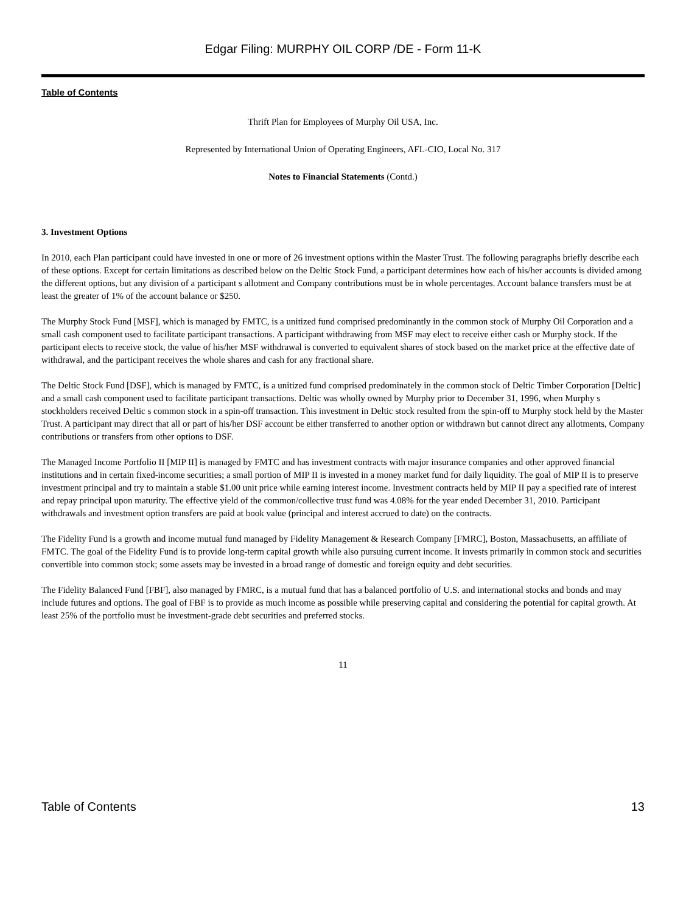Edgar Filing: MURPHY OIL CORP /DE - Form 11-K
Table of Contents
Thrift Plan for Employees of Murphy Oil USA, Inc.
Represented by International Union of Operating Engineers, AFL-CIO, Local No. 317
Notes to Financial Statements (Contd.)
3. Investment Options
In 2010, each Plan participant could have invested in one or more of 26 investment options within the Master Trust. The following paragraphs briefly describe each of these options. Except for certain limitations as described below on the Deltic Stock Fund, a participant determines how each of his/her accounts is divided among the different options, but any division of a participant s allotment and Company contributions must be in whole percentages. Account balance transfers must be at least the greater of 1% of the account balance or $250.
The Murphy Stock Fund [MSF], which is managed by FMTC, is a unitized fund comprised predominantly in the common stock of Murphy Oil Corporation and a small cash component used to facilitate participant transactions. A participant withdrawing from MSF may elect to receive either cash or Murphy stock. If the participant elects to receive stock, the value of his/her MSF withdrawal is converted to equivalent shares of stock based on the market price at the effective date of withdrawal, and the participant receives the whole shares and cash for any fractional share.
The Deltic Stock Fund [DSF], which is managed by FMTC, is a unitized fund comprised predominately in the common stock of Deltic Timber Corporation [Deltic] and a small cash component used to facilitate participant transactions. Deltic was wholly owned by Murphy prior to December 31, 1996, when Murphy s stockholders received Deltic s common stock in a spin-off transaction. This investment in Deltic stock resulted from the spin-off to Murphy stock held by the Master Trust. A participant may direct that all or part of his/her DSF account be either transferred to another option or withdrawn but cannot direct any allotments, Company contributions or transfers from other options to DSF.
The Managed Income Portfolio II [MIP II] is managed by FMTC and has investment contracts with major insurance companies and other approved financial institutions and in certain fixed-income securities; a small portion of MIP II is invested in a money market fund for daily liquidity. The goal of MIP II is to preserve investment principal and try to maintain a stable $1.00 unit price while earning interest income. Investment contracts held by MIP II pay a specified rate of interest and repay principal upon maturity. The effective yield of the common/collective trust fund was 4.08% for the year ended December 31, 2010. Participant withdrawals and investment option transfers are paid at book value (principal and interest accrued to date) on the contracts.
The Fidelity Fund is a growth and income mutual fund managed by Fidelity Management & Research Company [FMRC], Boston, Massachusetts, an affiliate of FMTC. The goal of the Fidelity Fund is to provide long-term capital growth while also pursuing current income. It invests primarily in common stock and securities convertible into common stock; some assets may be invested in a broad range of domestic and foreign equity and debt securities.
The Fidelity Balanced Fund [FBF], also managed by FMRC, is a mutual fund that has a balanced portfolio of U.S. and international stocks and bonds and may include futures and options. The goal of FBF is to provide as much income as possible while preserving capital and considering the potential for capital growth. At least 25% of the portfolio must be investment-grade debt securities and preferred stocks.
11
Table of Contents 13